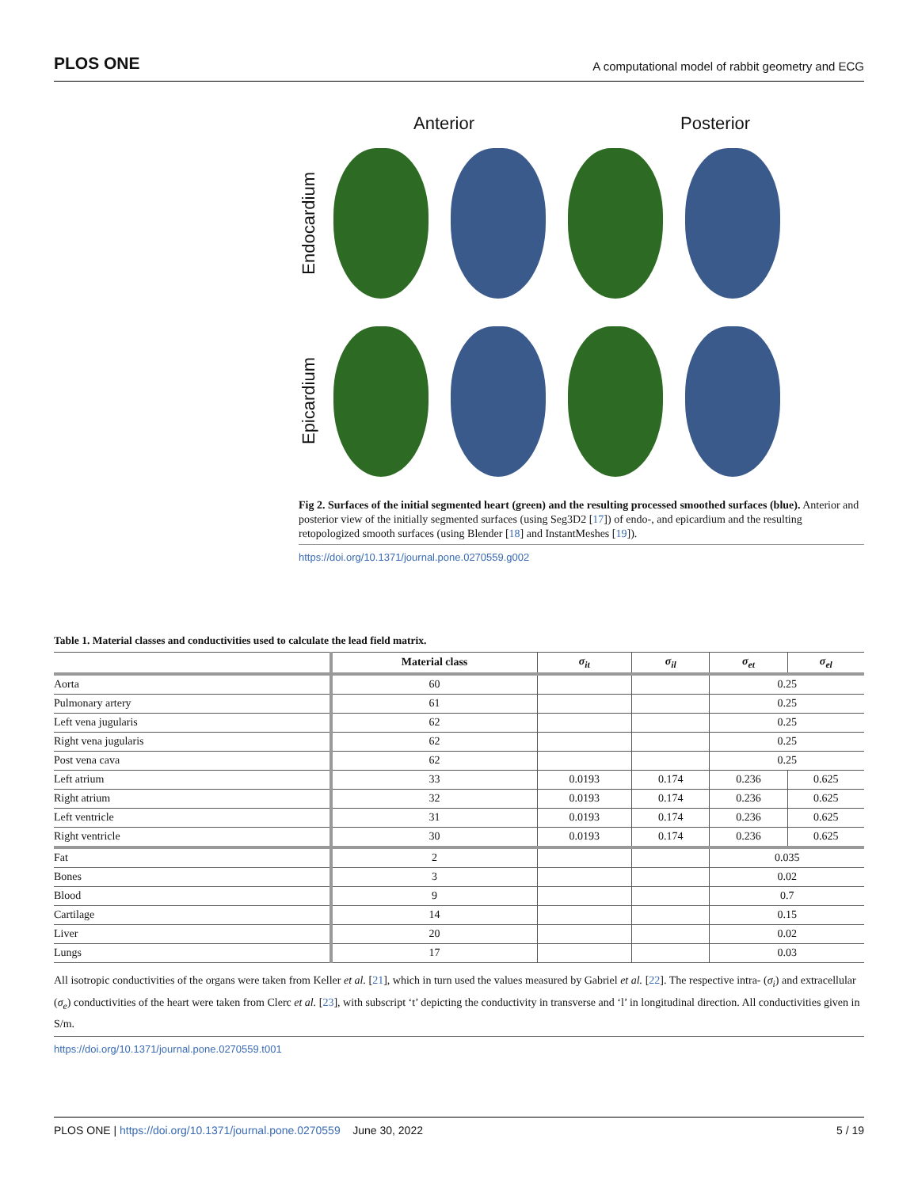PLOS ONE A computational model of rabbit geometry and ECG
Anterior Posterior
Endocardium
Epicardium
Fig 2. Surfaces of the initial segmented heart (green) and the resulting processed smoothed surfaces (blue). Anterior and posterior view of the initially segmented surfaces (using Seg3D2 [17]) of endo-, and epicardium and the resulting retopologized smooth surfaces (using Blender [18] and InstantMeshes [19]).
https://doi.org/10.1371/journal.pone.0270559.g002
Table 1. Material classes and conductivities used to calculate the lead field matrix.
| | Material class | σ<sub>it</sub> | σ<sub>il</sub> | σ<sub>et</sub> | σ<sub>el</sub> |
| --- | --- | --- | --- | --- | --- |
| Aorta | 60 | | | 0.25 | |
| Pulmonary artery | 61 | | | 0.25 | |
| Left vena jugularis | 62 | | | 0.25 | |
| Right vena jugularis | 62 | | | 0.25 | |
| Post vena cava | 62 | | | 0.25 | |
| Left atrium | 33 | 0.0193 | 0.174 | 0.236 | 0.625 |
| Right atrium | 32 | 0.0193 | 0.174 | 0.236 | 0.625 |
| Left ventricle | 31 | 0.0193 | 0.174 | 0.236 | 0.625 |
| Right ventricle | 30 | 0.0193 | 0.174 | 0.236 | 0.625 |
| Fat | 2 | | | 0.035 | |
| Bones | 3 | | | 0.02 | |
| Blood | 9 | | | 0.7 | |
| Cartilage | 14 | | | 0.15 | |
| Liver | 20 | | | 0.02 | |
| Lungs | 17 | | | 0.03 | |
All isotropic conductivities of the organs were taken from Keller et al. [21], which in turn used the values measured by Gabriel et al. [22]. The respective intra- (σ<sub>i</sub>) and extracellular (σ<sub>e</sub>) conductivities of the heart were taken from Clerc et al. [23], with subscript ‘t’ depicting the conductivity in transverse and ‘l’ in longitudinal direction. All conductivities given in S/m.
https://doi.org/10.1371/journal.pone.0270559.t001
PLOS ONE | https://doi.org/10.1371/journal.pone.0270559 June 30, 2022 5 / 19